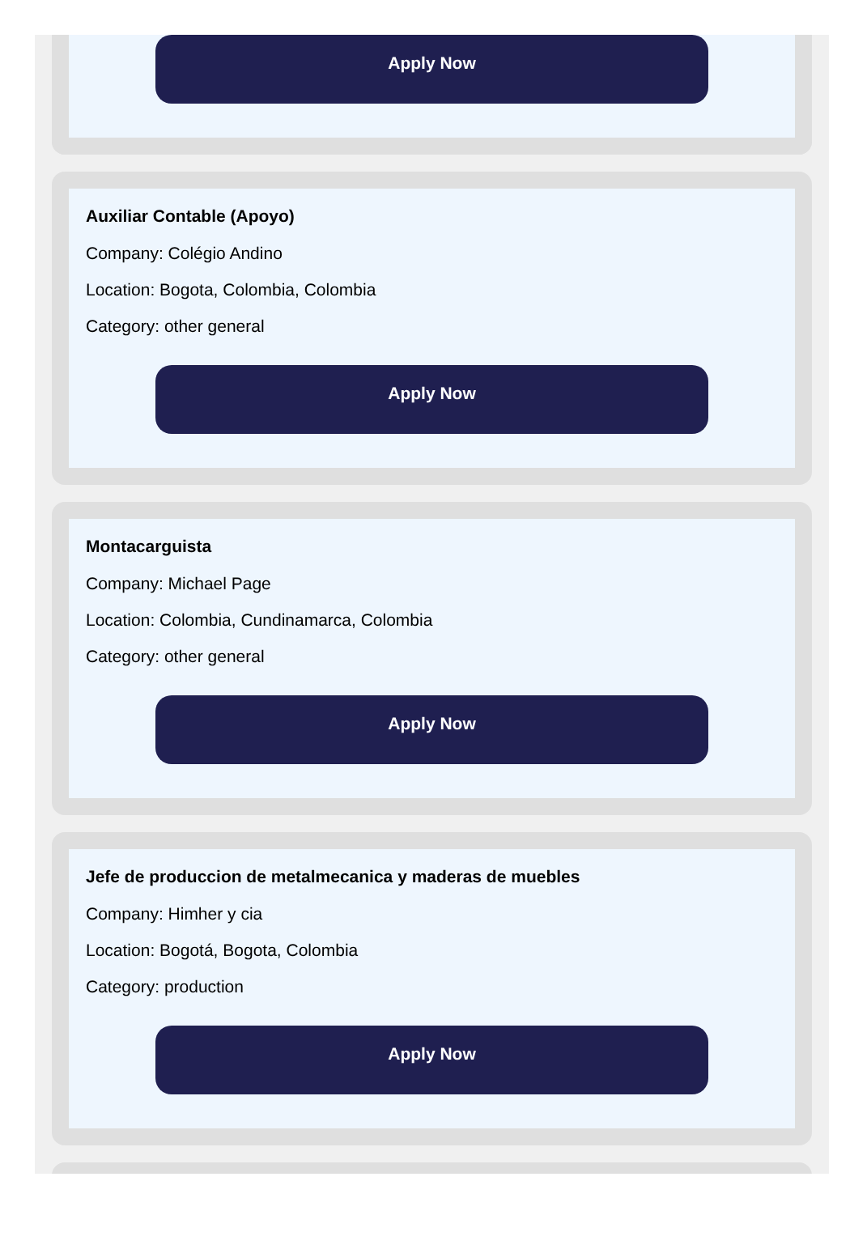Apply Now
Auxiliar Contable (Apoyo)
Company: Colégio Andino
Location: Bogota, Colombia, Colombia
Category: other general
Apply Now
Montacarguista
Company: Michael Page
Location: Colombia, Cundinamarca, Colombia
Category: other general
Apply Now
Jefe de produccion de metalmecanica y maderas de muebles
Company: Himher y cia
Location: Bogotá, Bogota, Colombia
Category: production
Apply Now